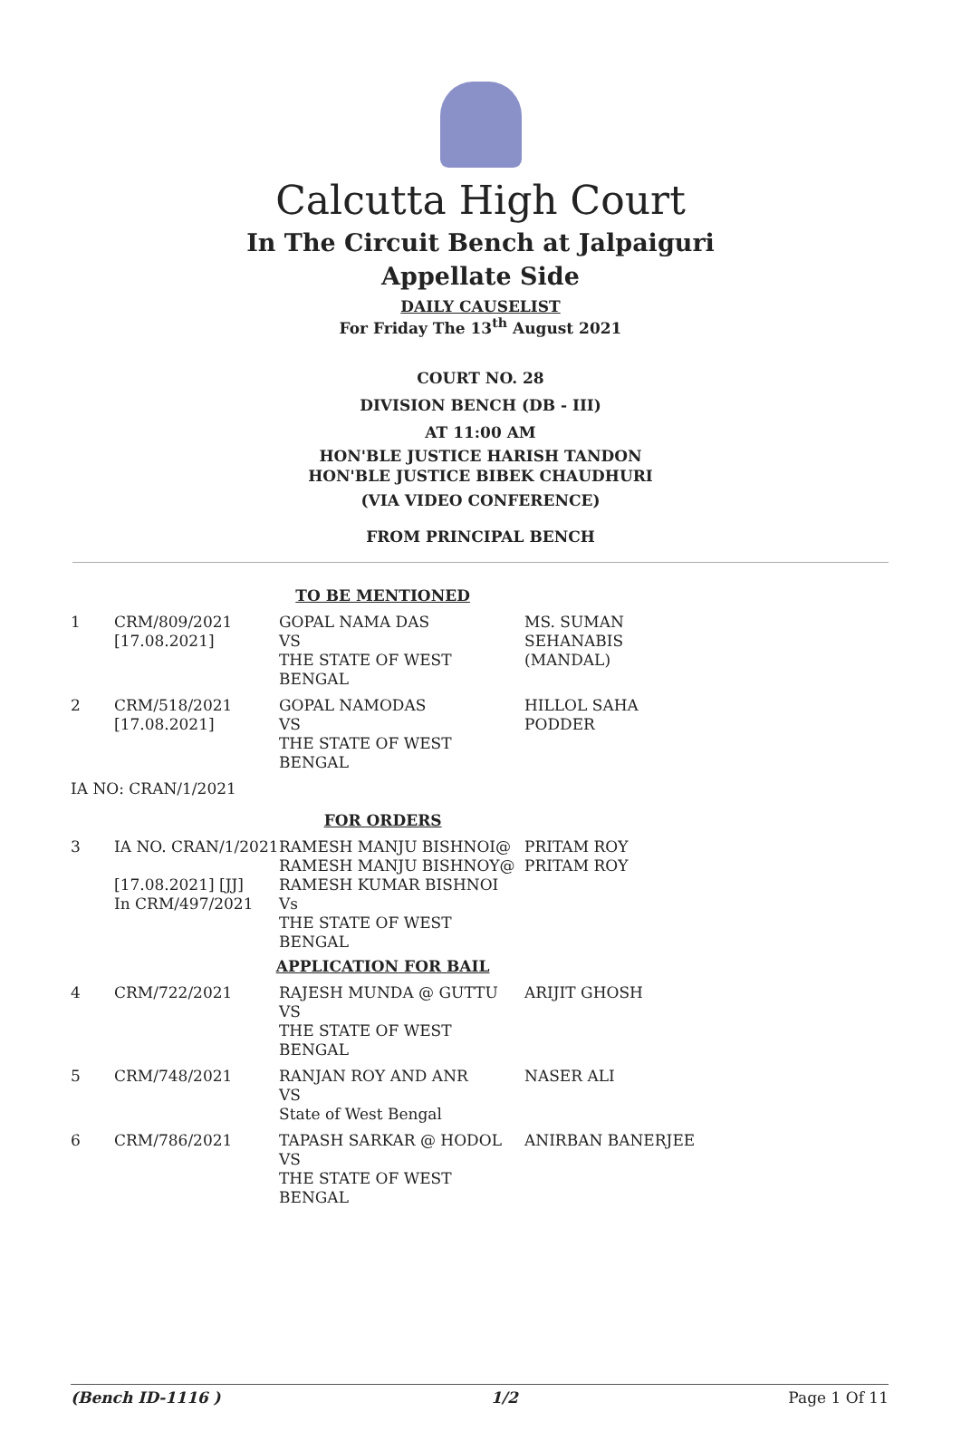Calcutta High Court
In The Circuit Bench at Jalpaiguri
Appellate Side
DAILY CAUSELIST
For Friday The 13<sup>th</sup> August 2021
COURT NO. 28
DIVISION BENCH (DB - III)
AT 11:00 AM
HON'BLE JUSTICE HARISH TANDON
HON'BLE JUSTICE BIBEK CHAUDHURI
(VIA VIDEO CONFERENCE)
FROM PRINCIPAL BENCH
| TO BE MENTIONED | | | |
| 1 | CRM/809/2021 [17.08.2021] | GOPAL NAMA DAS VS THE STATE OF WEST BENGAL | MS. SUMAN SEHANABIS (MANDAL) |
| 2 | CRM/518/2021 [17.08.2021] | GOPAL NAMODAS VS THE STATE OF WEST BENGAL | HILLOL SAHA PODDER |
| IA NO: CRAN/1/2021 | | | |
| FOR ORDERS | | | |
| 3 | IA NO. CRAN/1/2021 [17.08.2021] [JJ] In CRM/497/2021 | RAMESH MANJU BISHNOI@ RAMESH MANJU BISHNOY@ RAMESH KUMAR BISHNOI Vs THE STATE OF WEST BENGAL | PRITAM ROY PRITAM ROY |
| APPLICATION FOR BAIL | | | |
| 4 | CRM/722/2021 | RAJESH MUNDA @ GUTTU VS THE STATE OF WEST BENGAL | ARIJIT GHOSH |
| 5 | CRM/748/2021 | RANJAN ROY AND ANR VS State of West Bengal | NASER ALI |
| 6 | CRM/786/2021 | TAPASH SARKAR @ HODOL VS THE STATE OF WEST BENGAL | ANIRBAN BANERJEE |
(Bench ID-1116 ) 1/2 Page 1 Of 11